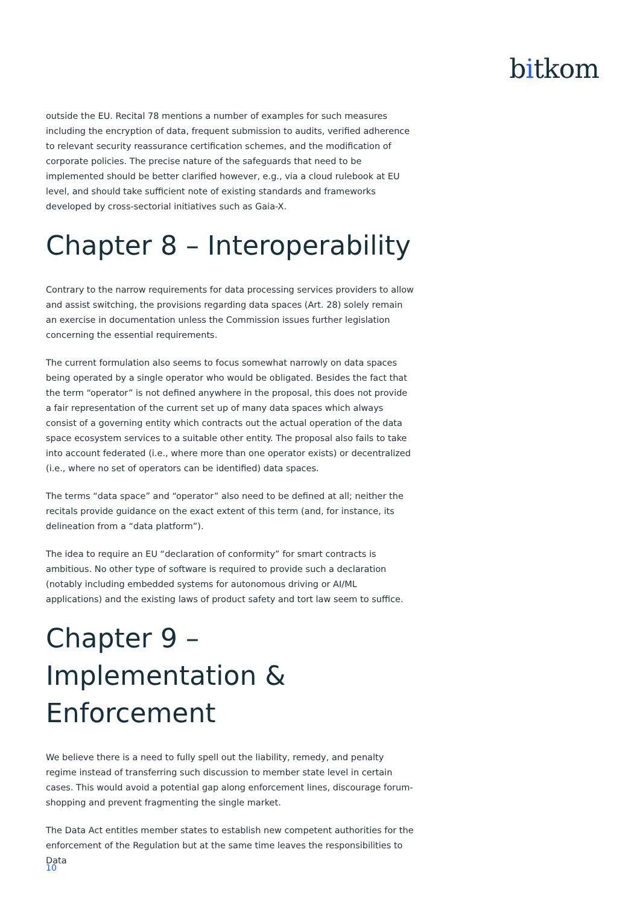bitkom
outside the EU. Recital 78 mentions a number of examples for such measures including the encryption of data, frequent submission to audits, verified adherence to relevant security reassurance certification schemes, and the modification of corporate policies. The precise nature of the safeguards that need to be implemented should be better clarified however, e.g., via a cloud rulebook at EU level, and should take sufficient note of existing standards and frameworks developed by cross-sectorial initiatives such as Gaia-X.
Chapter 8 – Interoperability
Contrary to the narrow requirements for data processing services providers to allow and assist switching, the provisions regarding data spaces (Art. 28) solely remain an exercise in documentation unless the Commission issues further legislation concerning the essential requirements.
The current formulation also seems to focus somewhat narrowly on data spaces being operated by a single operator who would be obligated. Besides the fact that the term “operator” is not defined anywhere in the proposal, this does not provide a fair representation of the current set up of many data spaces which always consist of a governing entity which contracts out the actual operation of the data space ecosystem services to a suitable other entity. The proposal also fails to take into account federated (i.e., where more than one operator exists) or decentralized (i.e., where no set of operators can be identified) data spaces.
The terms “data space” and “operator” also need to be defined at all; neither the recitals provide guidance on the exact extent of this term (and, for instance, its delineation from a “data platform”).
The idea to require an EU “declaration of conformity” for smart contracts is ambitious. No other type of software is required to provide such a declaration (notably including embedded systems for autonomous driving or AI/ML applications) and the existing laws of product safety and tort law seem to suffice.
Chapter 9 – Implementation & Enforcement
We believe there is a need to fully spell out the liability, remedy, and penalty regime instead of transferring such discussion to member state level in certain cases. This would avoid a potential gap along enforcement lines, discourage forum-shopping and prevent fragmenting the single market.
The Data Act entitles member states to establish new competent authorities for the enforcement of the Regulation but at the same time leaves the responsibilities to Data
10